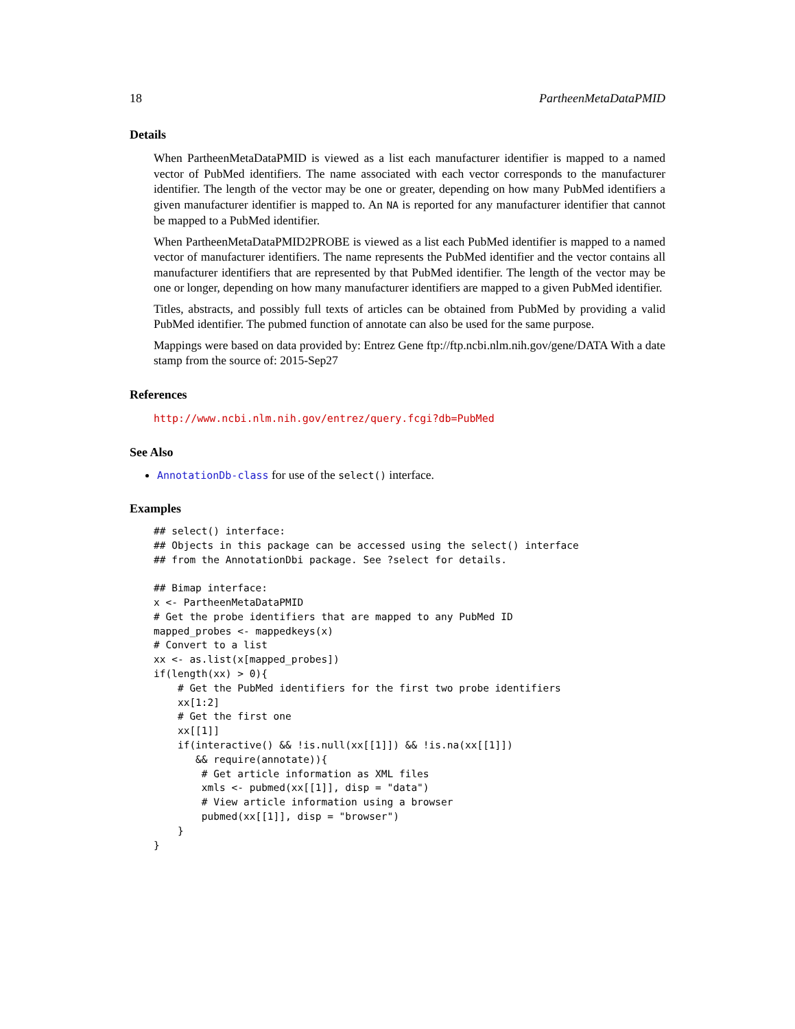18 PartheenMetaDataPMID
Details
When PartheenMetaDataPMID is viewed as a list each manufacturer identifier is mapped to a named vector of PubMed identifiers. The name associated with each vector corresponds to the manufacturer identifier. The length of the vector may be one or greater, depending on how many PubMed identifiers a given manufacturer identifier is mapped to. An NA is reported for any manufacturer identifier that cannot be mapped to a PubMed identifier.
When PartheenMetaDataPMID2PROBE is viewed as a list each PubMed identifier is mapped to a named vector of manufacturer identifiers. The name represents the PubMed identifier and the vector contains all manufacturer identifiers that are represented by that PubMed identifier. The length of the vector may be one or longer, depending on how many manufacturer identifiers are mapped to a given PubMed identifier.
Titles, abstracts, and possibly full texts of articles can be obtained from PubMed by providing a valid PubMed identifier. The pubmed function of annotate can also be used for the same purpose.
Mappings were based on data provided by: Entrez Gene ftp://ftp.ncbi.nlm.nih.gov/gene/DATA With a date stamp from the source of: 2015-Sep27
References
http://www.ncbi.nlm.nih.gov/entrez/query.fcgi?db=PubMed
See Also
AnnotationDb-class for use of the select() interface.
Examples
## select() interface:
## Objects in this package can be accessed using the select() interface
## from the AnnotationDbi package. See ?select for details.

## Bimap interface:
x <- PartheenMetaDataPMID
# Get the probe identifiers that are mapped to any PubMed ID
mapped_probes <- mappedkeys(x)
# Convert to a list
xx <- as.list(x[mapped_probes])
if(length(xx) > 0){
    # Get the PubMed identifiers for the first two probe identifiers
    xx[1:2]
    # Get the first one
    xx[[1]]
    if(interactive() && !is.null(xx[[1]]) && !is.na(xx[[1]])
       && require(annotate)){
        # Get article information as XML files
        xmls <- pubmed(xx[[1]], disp = "data")
        # View article information using a browser
        pubmed(xx[[1]], disp = "browser")
    }
}